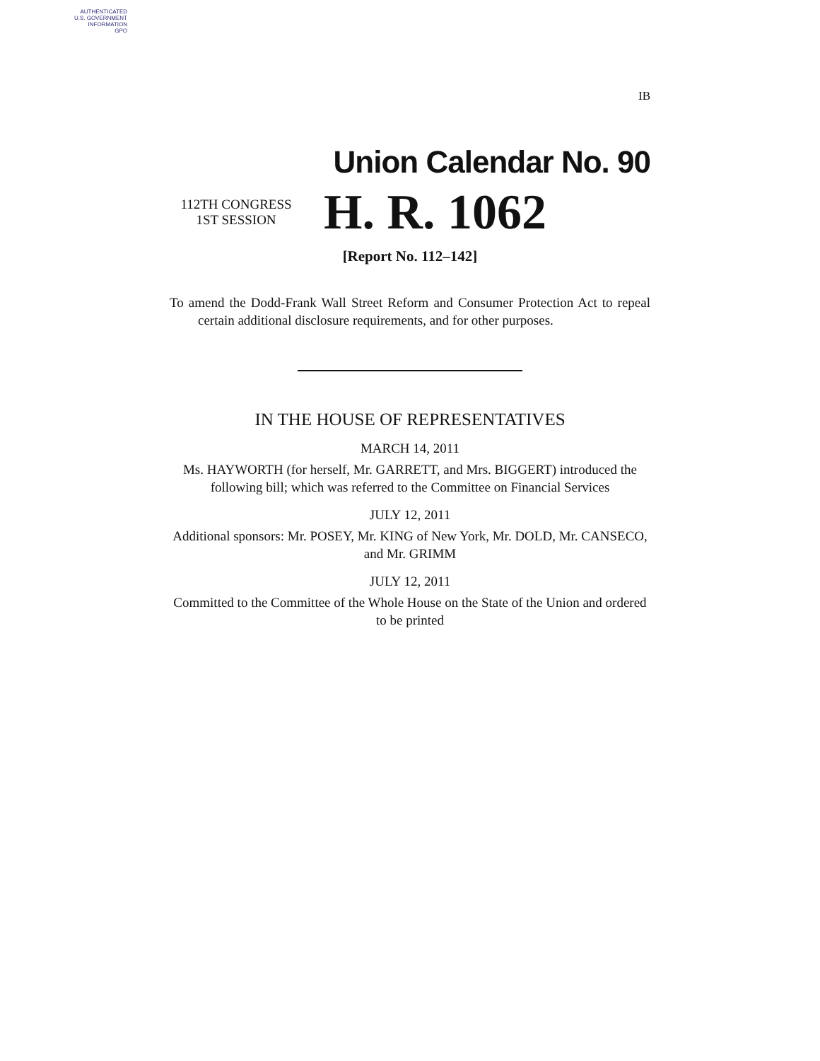AUTHENTICATED
U.S. GOVERNMENT
INFORMATION
GPO
IB
Union Calendar No. 90
112TH CONGRESS
1ST SESSION
H. R. 1062
[Report No. 112–142]
To amend the Dodd-Frank Wall Street Reform and Consumer Protection Act to repeal certain additional disclosure requirements, and for other purposes.
IN THE HOUSE OF REPRESENTATIVES
MARCH 14, 2011
Ms. HAYWORTH (for herself, Mr. GARRETT, and Mrs. BIGGERT) introduced the following bill; which was referred to the Committee on Financial Services
JULY 12, 2011
Additional sponsors: Mr. POSEY, Mr. KING of New York, Mr. DOLD, Mr. CANSECO, and Mr. GRIMM
JULY 12, 2011
Committed to the Committee of the Whole House on the State of the Union and ordered to be printed